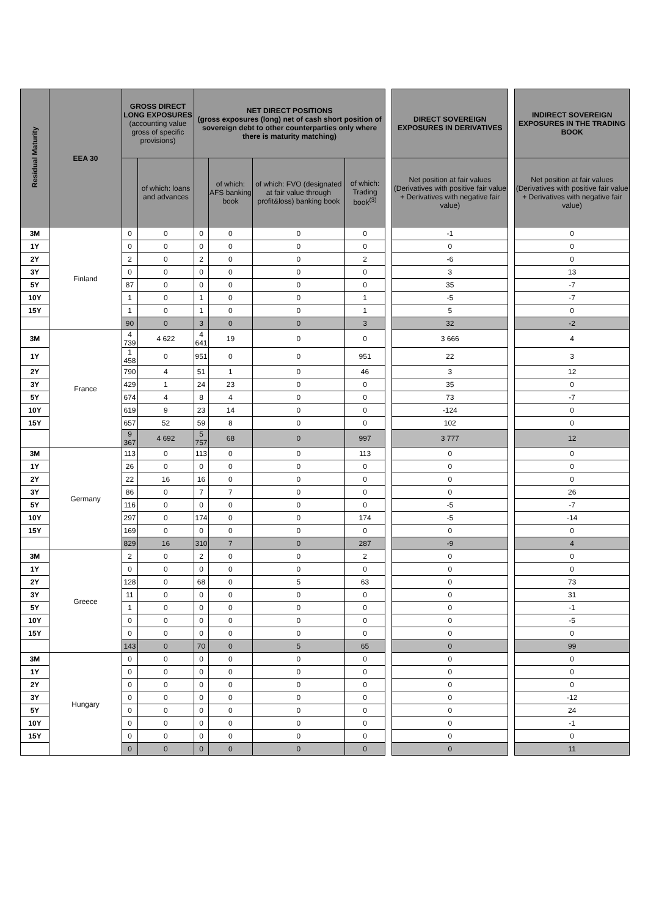| Residual Maturity | EEA 30 | GROSS DIRECT LONG EXPOSURES (accounting value gross of specific provisions) | | NET DIRECT POSITIONS (gross exposures (long) net of cash short position of sovereign debt to other counterparties only where there is maturity matching) | | | | | DIRECT SOVEREIGN EXPOSURES IN DERIVATIVES | | INDIRECT SOVEREIGN EXPOSURES IN THE TRADING BOOK |
| | | | of which: loans and advances | | of which: AFS banking book | of which: FVO (designated at fair value through profit&loss) banking book | of which: Trading book<sup>(3)</sup> | | Net position at fair values (Derivatives with positive fair value + Derivatives with negative fair value) | | Net position at fair values (Derivatives with positive fair value + Derivatives with negative fair value) |
| 3M | Finland | 0 | 0 | 0 | 0 | 0 | 0 | | -1 | | 0 |
| 1Y | | 0 | 0 | 0 | 0 | 0 | 0 | | 0 | | 0 |
| 2Y | | 2 | 0 | 2 | 0 | 0 | 2 | | -6 | | 0 |
| 3Y | | 0 | 0 | 0 | 0 | 0 | 0 | | 3 | | 13 |
| 5Y | | 87 | 0 | 0 | 0 | 0 | 0 | | 35 | | -7 |
| 10Y | | 1 | 0 | 1 | 0 | 0 | 1 | | -5 | | -7 |
| 15Y | | 1 | 0 | 1 | 0 | 0 | 1 | | 5 | | 0 |
| | | 90 | 0 | 3 | 0 | 0 | 3 | | 32 | | -2 |
| 3M | France | 4 739 | 4 622 | 4 641 | 19 | 0 | 0 | | 3 666 | | 4 |
| 1Y | | 1 458 | 0 | 951 | 0 | 0 | 951 | | 22 | | 3 |
| 2Y | | 790 | 4 | 51 | 1 | 0 | 46 | | 3 | | 12 |
| 3Y | | 429 | 1 | 24 | 23 | 0 | 0 | | 35 | | 0 |
| 5Y | | 674 | 4 | 8 | 4 | 0 | 0 | | 73 | | -7 |
| 10Y | | 619 | 9 | 23 | 14 | 0 | 0 | | -124 | | 0 |
| 15Y | | 657 | 52 | 59 | 8 | 0 | 0 | | 102 | | 0 |
| | | 9 367 | 4 692 | 5 757 | 68 | 0 | 997 | | 3 777 | | 12 |
| 3M | Germany | 113 | 0 | 113 | 0 | 0 | 113 | | 0 | | 0 |
| 1Y | | 26 | 0 | 0 | 0 | 0 | 0 | | 0 | | 0 |
| 2Y | | 22 | 16 | 16 | 0 | 0 | 0 | | 0 | | 0 |
| 3Y | | 86 | 0 | 7 | 7 | 0 | 0 | | 0 | | 26 |
| 5Y | | 116 | 0 | 0 | 0 | 0 | 0 | | -5 | | -7 |
| 10Y | | 297 | 0 | 174 | 0 | 0 | 174 | | -5 | | -14 |
| 15Y | | 169 | 0 | 0 | 0 | 0 | 0 | | 0 | | 0 |
| | | 829 | 16 | 310 | 7 | 0 | 287 | | -9 | | 4 |
| 3M | Greece | 2 | 0 | 2 | 0 | 0 | 2 | | 0 | | 0 |
| 1Y | | 0 | 0 | 0 | 0 | 0 | 0 | | 0 | | 0 |
| 2Y | | 128 | 0 | 68 | 0 | 5 | 63 | | 0 | | 73 |
| 3Y | | 11 | 0 | 0 | 0 | 0 | 0 | | 0 | | 31 |
| 5Y | | 1 | 0 | 0 | 0 | 0 | 0 | | 0 | | -1 |
| 10Y | | 0 | 0 | 0 | 0 | 0 | 0 | | 0 | | -5 |
| 15Y | | 0 | 0 | 0 | 0 | 0 | 0 | | 0 | | 0 |
| | | 143 | 0 | 70 | 0 | 5 | 65 | | 0 | | 99 |
| 3M | Hungary | 0 | 0 | 0 | 0 | 0 | 0 | | 0 | | 0 |
| 1Y | | 0 | 0 | 0 | 0 | 0 | 0 | | 0 | | 0 |
| 2Y | | 0 | 0 | 0 | 0 | 0 | 0 | | 0 | | 0 |
| 3Y | | 0 | 0 | 0 | 0 | 0 | 0 | | 0 | | -12 |
| 5Y | | 0 | 0 | 0 | 0 | 0 | 0 | | 0 | | 24 |
| 10Y | | 0 | 0 | 0 | 0 | 0 | 0 | | 0 | | -1 |
| 15Y | | 0 | 0 | 0 | 0 | 0 | 0 | | 0 | | 0 |
| | | 0 | 0 | 0 | 0 | 0 | 0 | | 0 | | 11 |